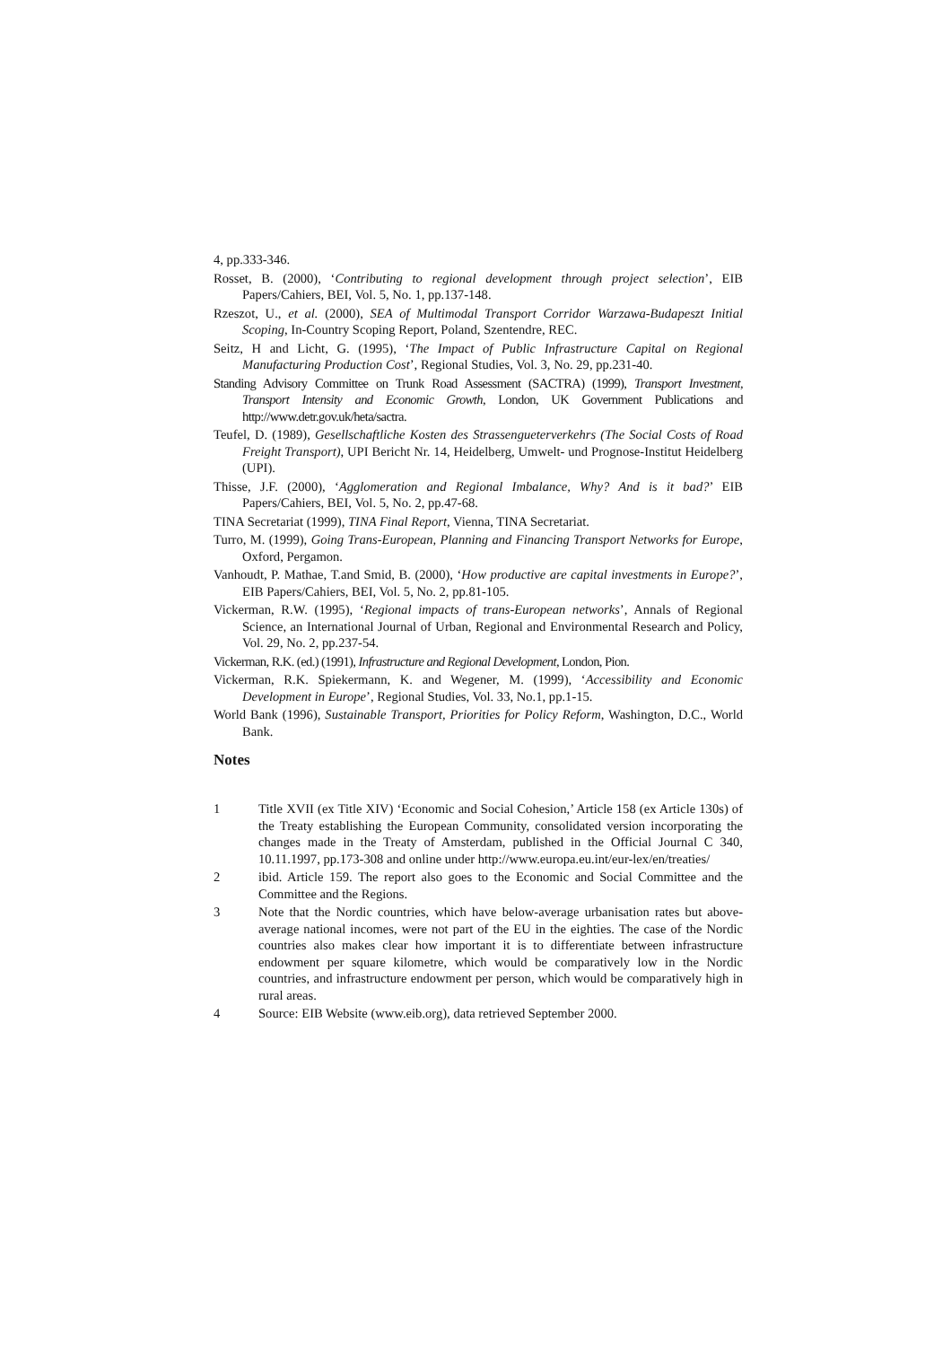4, pp.333-346.
Rosset, B. (2000), ‘Contributing to regional development through project selection’, EIB Papers/Cahiers, BEI, Vol. 5, No. 1, pp.137-148.
Rzeszot, U., et al. (2000), SEA of Multimodal Transport Corridor Warzawa-Budapeszt Initial Scoping, In-Country Scoping Report, Poland, Szentendre, REC.
Seitz, H and Licht, G. (1995), ‘The Impact of Public Infrastructure Capital on Regional Manufacturing Production Cost’, Regional Studies, Vol. 3, No. 29, pp.231-40.
Standing Advisory Committee on Trunk Road Assessment (SACTRA) (1999), Transport Investment, Transport Intensity and Economic Growth, London, UK Government Publications and http://www.detr.gov.uk/heta/sactra.
Teufel, D. (1989), Gesellschaftliche Kosten des Strassengueterverkehrs (The Social Costs of Road Freight Transport), UPI Bericht Nr. 14, Heidelberg, Umwelt- und Prognose-Institut Heidelberg (UPI).
Thisse, J.F. (2000), ‘Agglomeration and Regional Imbalance, Why? And is it bad?’ EIB Papers/Cahiers, BEI, Vol. 5, No. 2, pp.47-68.
TINA Secretariat (1999), TINA Final Report, Vienna, TINA Secretariat.
Turro, M. (1999), Going Trans-European, Planning and Financing Transport Networks for Europe, Oxford, Pergamon.
Vanhoudt, P. Mathae, T.and Smid, B. (2000), ‘How productive are capital investments in Europe?’, EIB Papers/Cahiers, BEI, Vol. 5, No. 2, pp.81-105.
Vickerman, R.W. (1995), ‘Regional impacts of trans-European networks’, Annals of Regional Science, an International Journal of Urban, Regional and Environmental Research and Policy, Vol. 29, No. 2, pp.237-54.
Vickerman, R.K. (ed.) (1991), Infrastructure and Regional Development, London, Pion.
Vickerman, R.K. Spiekermann, K. and Wegener, M. (1999), ‘Accessibility and Economic Development in Europe’, Regional Studies, Vol. 33, No.1, pp.1-15.
World Bank (1996), Sustainable Transport, Priorities for Policy Reform, Washington, D.C., World Bank.
Notes
1 Title XVII (ex Title XIV) ‘Economic and Social Cohesion,’ Article 158 (ex Article 130s) of the Treaty establishing the European Community, consolidated version incorporating the changes made in the Treaty of Amsterdam, published in the Official Journal C 340, 10.11.1997, pp.173-308 and online under http://www.europa.eu.int/eur-lex/en/treaties/
2 ibid. Article 159. The report also goes to the Economic and Social Committee and the Committee and the Regions.
3 Note that the Nordic countries, which have below-average urbanisation rates but above-average national incomes, were not part of the EU in the eighties. The case of the Nordic countries also makes clear how important it is to differentiate between infrastructure endowment per square kilometre, which would be comparatively low in the Nordic countries, and infrastructure endowment per person, which would be comparatively high in rural areas.
4 Source: EIB Website (www.eib.org), data retrieved September 2000.